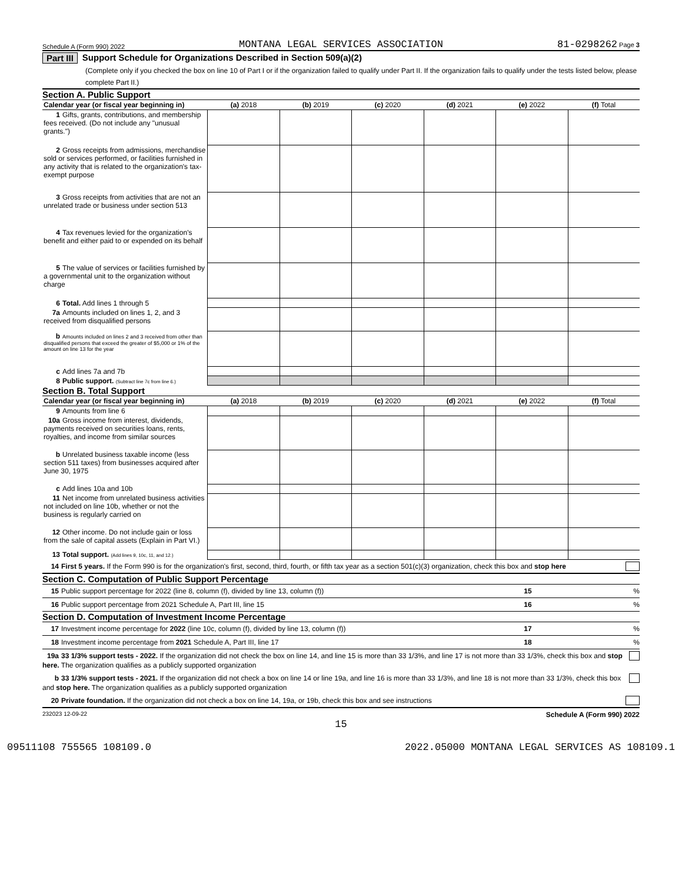Schedule A (Form 990) 2022 MONTANA LEGAL SERVICES ASSOCIATION 81-0298262 Page 3
Part III Support Schedule for Organizations Described in Section 509(a)(2)
(Complete only if you checked the box on line 10 of Part I or if the organization failed to qualify under Part II. If the organization fails to qualify under the tests listed below, please complete Part II.)
Section A. Public Support
| Calendar year (or fiscal year beginning in) | (a) 2018 | (b) 2019 | (c) 2020 | (d) 2021 | (e) 2022 | (f) Total |
| --- | --- | --- | --- | --- | --- | --- |
| 1 Gifts, grants, contributions, and membership fees received. (Do not include any "unusual grants.") | | | | | | |
| 2 Gross receipts from admissions, merchandise sold or services performed, or facilities furnished in any activity that is related to the organization's tax-exempt purpose | | | | | | |
| 3 Gross receipts from activities that are not an unrelated trade or business under section 513 | | | | | | |
| 4 Tax revenues levied for the organization's benefit and either paid to or expended on its behalf | | | | | | |
| 5 The value of services or facilities furnished by a governmental unit to the organization without charge | | | | | | |
| 6 Total. Add lines 1 through 5 | | | | | | |
| 7a Amounts included on lines 1, 2, and 3 received from disqualified persons | | | | | | |
| b Amounts included on lines 2 and 3 received from other than disqualified persons that exceed the greater of $5,000 or 1% of the amount on line 13 for the year | | | | | | |
| c Add lines 7a and 7b | | | | | | |
| 8 Public support. (Subtract line 7c from line 6.) | | | | | | |
Section B. Total Support
| Calendar year (or fiscal year beginning in) | (a) 2018 | (b) 2019 | (c) 2020 | (d) 2021 | (e) 2022 | (f) Total |
| --- | --- | --- | --- | --- | --- | --- |
| 9 Amounts from line 6 | | | | | | |
| 10a Gross income from interest, dividends, payments received on securities loans, rents, royalties, and income from similar sources | | | | | | |
| b Unrelated business taxable income (less section 511 taxes) from businesses acquired after June 30, 1975 | | | | | | |
| c Add lines 10a and 10b | | | | | | |
| 11 Net income from unrelated business activities not included on line 10b, whether or not the business is regularly carried on | | | | | | |
| 12 Other income. Do not include gain or loss from the sale of capital assets (Explain in Part VI.) | | | | | | |
| 13 Total support. (Add lines 9, 10c, 11, and 12.) | | | | | | |
14 First 5 years. If the Form 990 is for the organization's first, second, third, fourth, or fifth tax year as a section 501(c)(3) organization, check this box and stop here
Section C. Computation of Public Support Percentage
15 Public support percentage for 2022 (line 8, column (f), divided by line 13, column (f)) 15 %
16 Public support percentage from 2021 Schedule A, Part III, line 15 16 %
Section D. Computation of Investment Income Percentage
17 Investment income percentage for 2022 (line 10c, column (f), divided by line 13, column (f)) 17 %
18 Investment income percentage from 2021 Schedule A, Part III, line 17 18 %
19a 33 1/3% support tests - 2022. If the organization did not check the box on line 14, and line 15 is more than 33 1/3%, and line 17 is not more than 33 1/3%, check this box and stop here. The organization qualifies as a publicly supported organization
b 33 1/3% support tests - 2021. If the organization did not check a box on line 14 or line 19a, and line 16 is more than 33 1/3%, and line 18 is not more than 33 1/3%, check this box and stop here. The organization qualifies as a publicly supported organization
20 Private foundation. If the organization did not check a box on line 14, 19a, or 19b, check this box and see instructions
232023 12-09-22 Schedule A (Form 990) 2022
15
09511108 755565 108109.0 2022.05000 MONTANA LEGAL SERVICES AS 108109.1